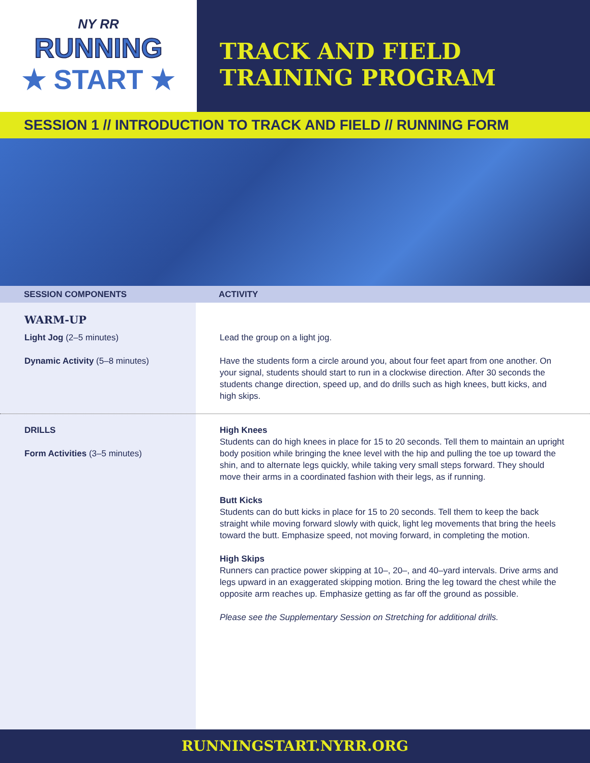NY RR
RUNNING
★ START ★
TRACK AND FIELD
TRAINING PROGRAM
SESSION 1 // INTRODUCTION TO TRACK AND FIELD // RUNNING FORM
SESSION COMPONENTS ACTIVITY
WARM-UP
Light Jog (2–5 minutes)
Dynamic Activity (5–8 minutes)
Lead the group on a light jog.
Have the students form a circle around you, about four feet apart from one another. On your signal, students should start to run in a clockwise direction. After 30 seconds the students change direction, speed up, and do drills such as high knees, butt kicks, and high skips.
DRILLS
Form Activities (3–5 minutes)
High Knees
Students can do high knees in place for 15 to 20 seconds. Tell them to maintain an upright body position while bringing the knee level with the hip and pulling the toe up toward the shin, and to alternate legs quickly, while taking very small steps forward. They should move their arms in a coordinated fashion with their legs, as if running.
Butt Kicks
Students can do butt kicks in place for 15 to 20 seconds. Tell them to keep the back straight while moving forward slowly with quick, light leg movements that bring the heels toward the butt. Emphasize speed, not moving forward, in completing the motion.
High Skips
Runners can practice power skipping at 10–, 20–, and 40–yard intervals. Drive arms and legs upward in an exaggerated skipping motion. Bring the leg toward the chest while the opposite arm reaches up. Emphasize getting as far off the ground as possible.
Please see the Supplementary Session on Stretching for additional drills.
RUNNINGSTART.NYRR.ORG